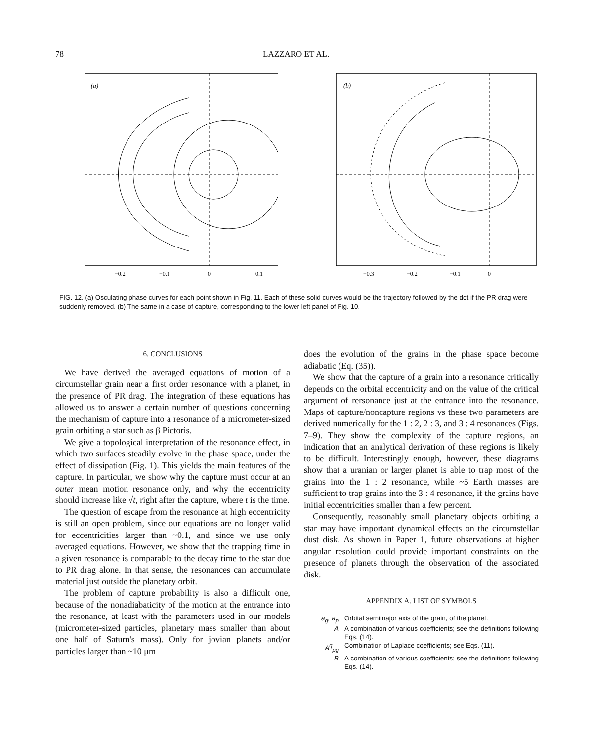78 LAZZARO ET AL.
(a)
−0.2
−0.1
0
0.1
(b)
−0.3
−0.2
−0.1
0
FIG. 12. (a) Osculating phase curves for each point shown in Fig. 11. Each of these solid curves would be the trajectory followed by the dot if the PR drag were suddenly removed. (b) The same in a case of capture, corresponding to the lower left panel of Fig. 10.
6. CONCLUSIONS
We have derived the averaged equations of motion of a circumstellar grain near a first order resonance with a planet, in the presence of PR drag. The integration of these equations has allowed us to answer a certain number of questions concerning the mechanism of capture into a resonance of a micrometer-sized grain orbiting a star such as β Pictoris.
We give a topological interpretation of the resonance effect, in which two surfaces steadily evolve in the phase space, under the effect of dissipation (Fig. 1). This yields the main features of the capture. In particular, we show why the capture must occur at an outer mean motion resonance only, and why the eccentricity should increase like √t, right after the capture, where t is the time.
The question of escape from the resonance at high eccentricity is still an open problem, since our equations are no longer valid for eccentricities larger than ~0.1, and since we use only averaged equations. However, we show that the trapping time in a given resonance is comparable to the decay time to the star due to PR drag alone. In that sense, the resonances can accumulate material just outside the planetary orbit.
The problem of capture probability is also a difficult one, because of the nonadiabaticity of the motion at the entrance into the resonance, at least with the parameters used in our models (micrometer-sized particles, planetary mass smaller than about one half of Saturn's mass). Only for jovian planets and/or particles larger than ~10 μm
does the evolution of the grains in the phase space become adiabatic (Eq. (35)).
We show that the capture of a grain into a resonance critically depends on the orbital eccentricity and on the value of the critical argument of rersonance just at the entrance into the resonance. Maps of capture/noncapture regions vs these two parameters are derived numerically for the 1 : 2, 2 : 3, and 3 : 4 resonances (Figs. 7–9). They show the complexity of the capture regions, an indication that an analytical derivation of these regions is likely to be difficult. Interestingly enough, however, these diagrams show that a uranian or larger planet is able to trap most of the grains into the 1 : 2 resonance, while ~5 Earth masses are sufficient to trap grains into the 3 : 4 resonance, if the grains have initial eccentricities smaller than a few percent.
Consequently, reasonably small planetary objects orbiting a star may have important dynamical effects on the circumstellar dust disk. As shown in Paper 1, future observations at higher angular resolution could provide important constraints on the presence of planets through the observation of the associated disk.
APPENDIX A. LIST OF SYMBOLS
a<sub>g</sub>, a<sub>p</sub> Orbital semimajor axis of the grain, of the planet.
A A combination of various coefficients; see the definitions following Eqs. (14).
A<sup>q</sup><sub>pg</sub> Combination of Laplace coefficients; see Eqs. (11).
B A combination of various coefficients; see the definitions following Eqs. (14).